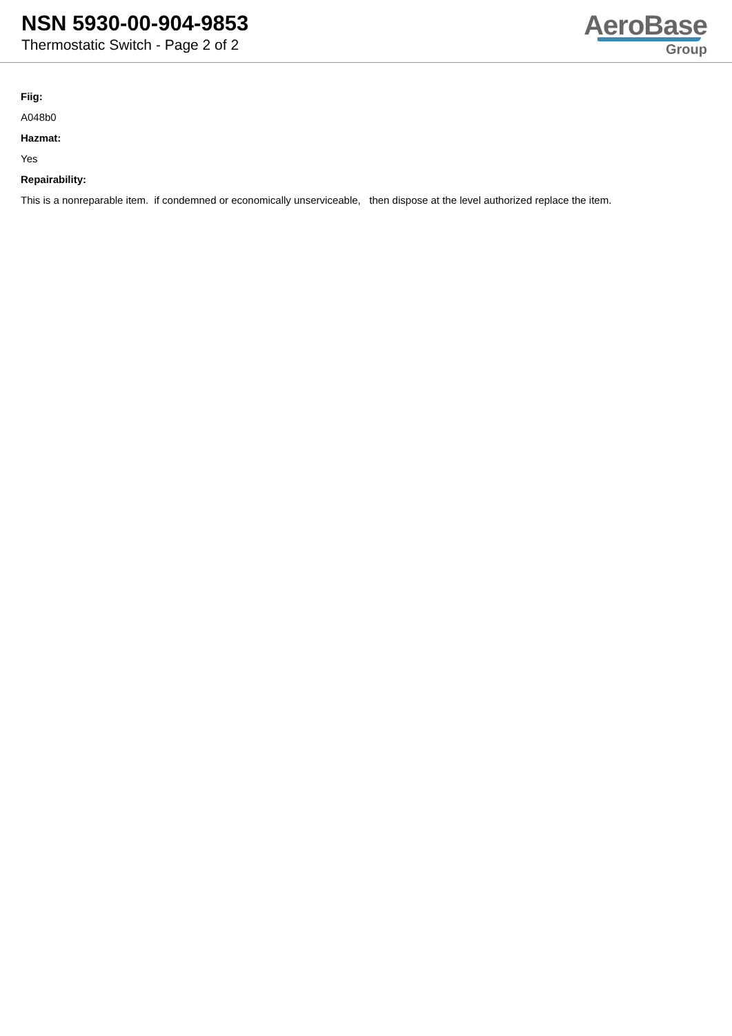NSN 5930-00-904-9853
Thermostatic Switch - Page 2 of 2
AeroBase
Group
Fiig:
A048b0
Hazmat:
Yes
Repairability:
This is a nonreparable item. if condemned or economically unserviceable, then dispose at the level authorized replace the item.